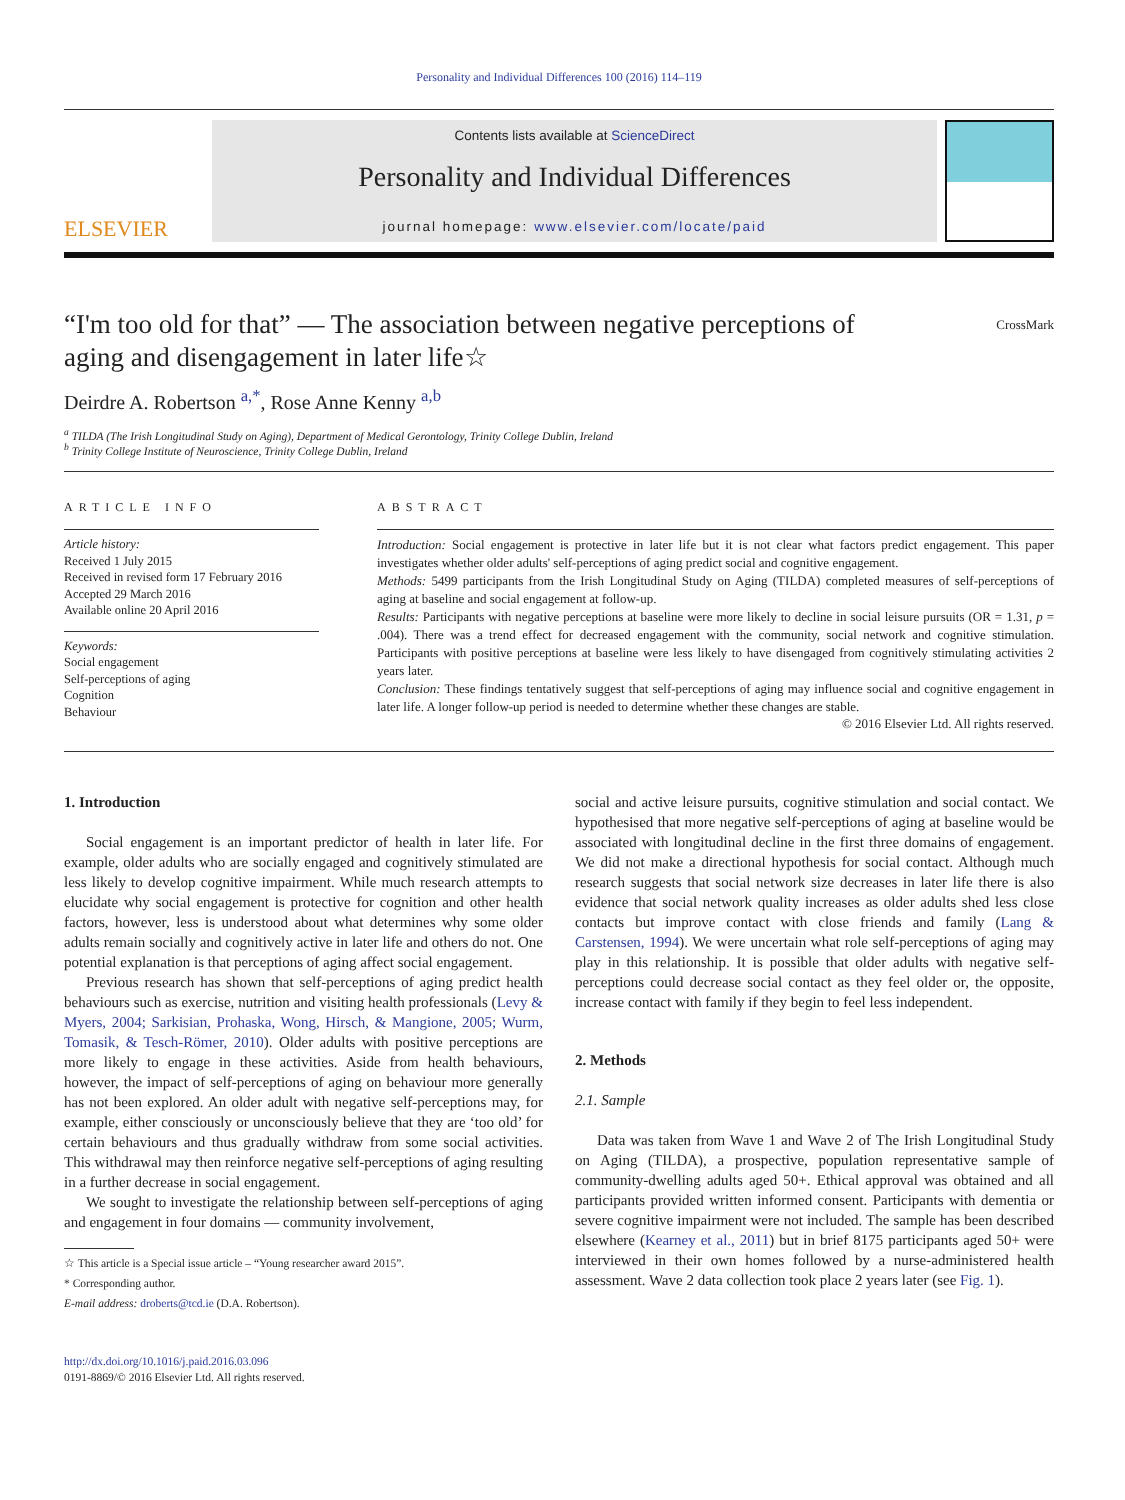Personality and Individual Differences 100 (2016) 114–119
ELSEVIER
Contents lists available at ScienceDirect
Personality and Individual Differences
journal homepage: www.elsevier.com/locate/paid
“I'm too old for that” — The association between negative perceptions of
aging and disengagement in later life☆ CrossMark
Deirdre A. Robertson <sup>a,*</sup>, Rose Anne Kenny <sup>a,b</sup>
<sup>a</sup> TILDA (The Irish Longitudinal Study on Aging), Department of Medical Gerontology, Trinity College Dublin, Ireland
<sup>b</sup> Trinity College Institute of Neuroscience, Trinity College Dublin, Ireland
ARTICLE INFO
Article history:
Received 1 July 2015
Received in revised form 17 February 2016
Accepted 29 March 2016
Available online 20 April 2016
Keywords:
Social engagement
Self-perceptions of aging
Cognition
Behaviour
ABSTRACT
Introduction: Social engagement is protective in later life but it is not clear what factors predict engagement. This paper investigates whether older adults' self-perceptions of aging predict social and cognitive engagement.
Methods: 5499 participants from the Irish Longitudinal Study on Aging (TILDA) completed measures of self-perceptions of aging at baseline and social engagement at follow-up.
Results: Participants with negative perceptions at baseline were more likely to decline in social leisure pursuits (OR = 1.31, p = .004). There was a trend effect for decreased engagement with the community, social network and cognitive stimulation. Participants with positive perceptions at baseline were less likely to have disengaged from cognitively stimulating activities 2 years later.
Conclusion: These findings tentatively suggest that self-perceptions of aging may influence social and cognitive engagement in later life. A longer follow-up period is needed to determine whether these changes are stable.
© 2016 Elsevier Ltd. All rights reserved.
1. Introduction
Social engagement is an important predictor of health in later life. For example, older adults who are socially engaged and cognitively stimulated are less likely to develop cognitive impairment. While much research attempts to elucidate why social engagement is protective for cognition and other health factors, however, less is understood about what determines why some older adults remain socially and cognitively active in later life and others do not. One potential explanation is that perceptions of aging affect social engagement.
Previous research has shown that self-perceptions of aging predict health behaviours such as exercise, nutrition and visiting health professionals (Levy & Myers, 2004; Sarkisian, Prohaska, Wong, Hirsch, & Mangione, 2005; Wurm, Tomasik, & Tesch-Römer, 2010). Older adults with positive perceptions are more likely to engage in these activities. Aside from health behaviours, however, the impact of self-perceptions of aging on behaviour more generally has not been explored. An older adult with negative self-perceptions may, for example, either consciously or unconsciously believe that they are ‘too old’ for certain behaviours and thus gradually withdraw from some social activities. This withdrawal may then reinforce negative self-perceptions of aging resulting in a further decrease in social engagement.
We sought to investigate the relationship between self-perceptions of aging and engagement in four domains — community involvement,
☆ This article is a Special issue article – “Young researcher award 2015”.
* Corresponding author.
E-mail address: droberts@tcd.ie (D.A. Robertson).
http://dx.doi.org/10.1016/j.paid.2016.03.096
0191-8869/© 2016 Elsevier Ltd. All rights reserved.
social and active leisure pursuits, cognitive stimulation and social contact. We hypothesised that more negative self-perceptions of aging at baseline would be associated with longitudinal decline in the first three domains of engagement. We did not make a directional hypothesis for social contact. Although much research suggests that social network size decreases in later life there is also evidence that social network quality increases as older adults shed less close contacts but improve contact with close friends and family (Lang & Carstensen, 1994). We were uncertain what role self-perceptions of aging may play in this relationship. It is possible that older adults with negative self-perceptions could decrease social contact as they feel older or, the opposite, increase contact with family if they begin to feel less independent.
2. Methods
2.1. Sample
Data was taken from Wave 1 and Wave 2 of The Irish Longitudinal Study on Aging (TILDA), a prospective, population representative sample of community-dwelling adults aged 50+. Ethical approval was obtained and all participants provided written informed consent. Participants with dementia or severe cognitive impairment were not included. The sample has been described elsewhere (Kearney et al., 2011) but in brief 8175 participants aged 50+ were interviewed in their own homes followed by a nurse-administered health assessment. Wave 2 data collection took place 2 years later (see Fig. 1).